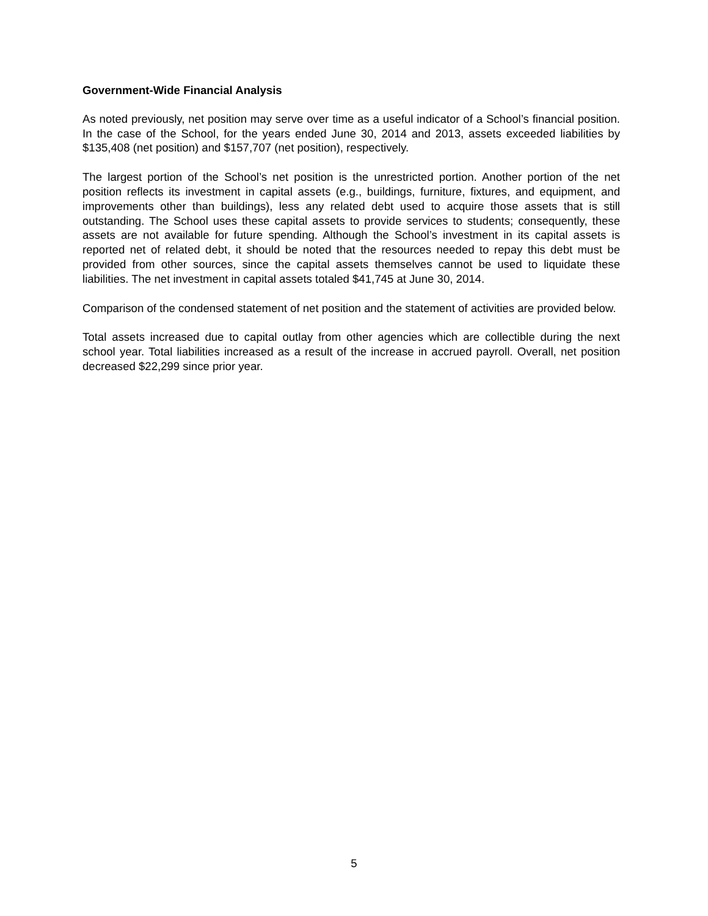Government-Wide Financial Analysis
As noted previously, net position may serve over time as a useful indicator of a School’s financial position. In the case of the School, for the years ended June 30, 2014 and 2013, assets exceeded liabilities by $135,408 (net position) and $157,707 (net position), respectively.
The largest portion of the School’s net position is the unrestricted portion. Another portion of the net position reflects its investment in capital assets (e.g., buildings, furniture, fixtures, and equipment, and improvements other than buildings), less any related debt used to acquire those assets that is still outstanding. The School uses these capital assets to provide services to students; consequently, these assets are not available for future spending. Although the School’s investment in its capital assets is reported net of related debt, it should be noted that the resources needed to repay this debt must be provided from other sources, since the capital assets themselves cannot be used to liquidate these liabilities. The net investment in capital assets totaled $41,745 at June 30, 2014.
Comparison of the condensed statement of net position and the statement of activities are provided below.
Total assets increased due to capital outlay from other agencies which are collectible during the next school year. Total liabilities increased as a result of the increase in accrued payroll. Overall, net position decreased $22,299 since prior year.
5